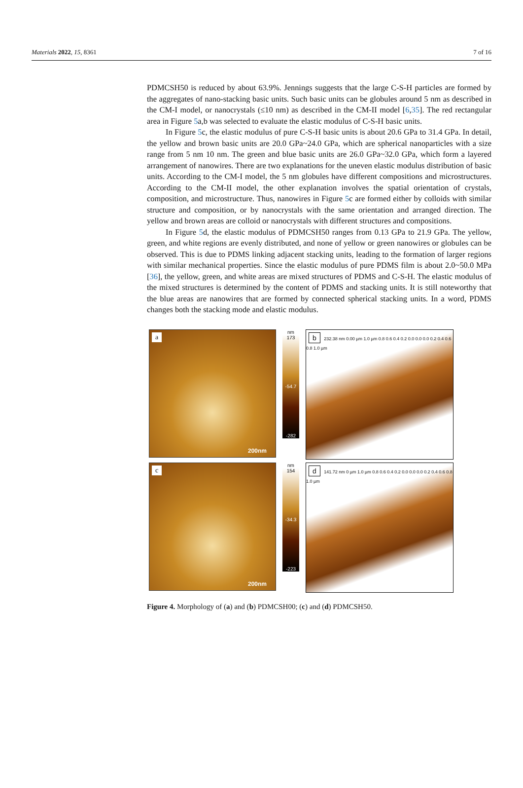Materials 2022, 15, 8361 7 of 16
PDMCSH50 is reduced by about 63.9%. Jennings suggests that the large C-S-H particles are formed by the aggregates of nano-stacking basic units. Such basic units can be globules around 5 nm as described in the CM-I model, or nanocrystals (≤10 nm) as described in the CM-II model [6,35]. The red rectangular area in Figure 5a,b was selected to evaluate the elastic modulus of C-S-H basic units.
In Figure 5c, the elastic modulus of pure C-S-H basic units is about 20.6 GPa to 31.4 GPa. In detail, the yellow and brown basic units are 20.0 GPa~24.0 GPa, which are spherical nanoparticles with a size range from 5 nm 10 nm. The green and blue basic units are 26.0 GPa~32.0 GPa, which form a layered arrangement of nanowires. There are two explanations for the uneven elastic modulus distribution of basic units. According to the CM-I model, the 5 nm globules have different compositions and microstructures. According to the CM-II model, the other explanation involves the spatial orientation of crystals, composition, and microstructure. Thus, nanowires in Figure 5c are formed either by colloids with similar structure and composition, or by nanocrystals with the same orientation and arranged direction. The yellow and brown areas are colloid or nanocrystals with different structures and compositions.
In Figure 5d, the elastic modulus of PDMCSH50 ranges from 0.13 GPa to 21.9 GPa. The yellow, green, and white regions are evenly distributed, and none of yellow or green nanowires or globules can be observed. This is due to PDMS linking adjacent stacking units, leading to the formation of larger regions with similar mechanical properties. Since the elastic modulus of pure PDMS film is about 2.0~50.0 MPa [36], the yellow, green, and white areas are mixed structures of PDMS and C-S-H. The elastic modulus of the mixed structures is determined by the content of PDMS and stacking units. It is still noteworthy that the blue areas are nanowires that are formed by connected spherical stacking units. In a word, PDMS changes both the stacking mode and elastic modulus.
a
200nm
nm
173
-54.7
-282
b 232.38 nm 0.00 µm 1.0 µm 0.8 0.6 0.4 0.2 0.0 0.0 0.0 0.2 0.4 0.6 0.8 1.0 µm
c
200nm
nm
154
-34.3
-223
d 141.72 nm 0 µm 1.0 µm 0.8 0.6 0.4 0.2 0.0 0.0 0.0 0.2 0.4 0.6 0.8 1.0 µm
Figure 4. Morphology of (a) and (b) PDMCSH00; (c) and (d) PDMCSH50.